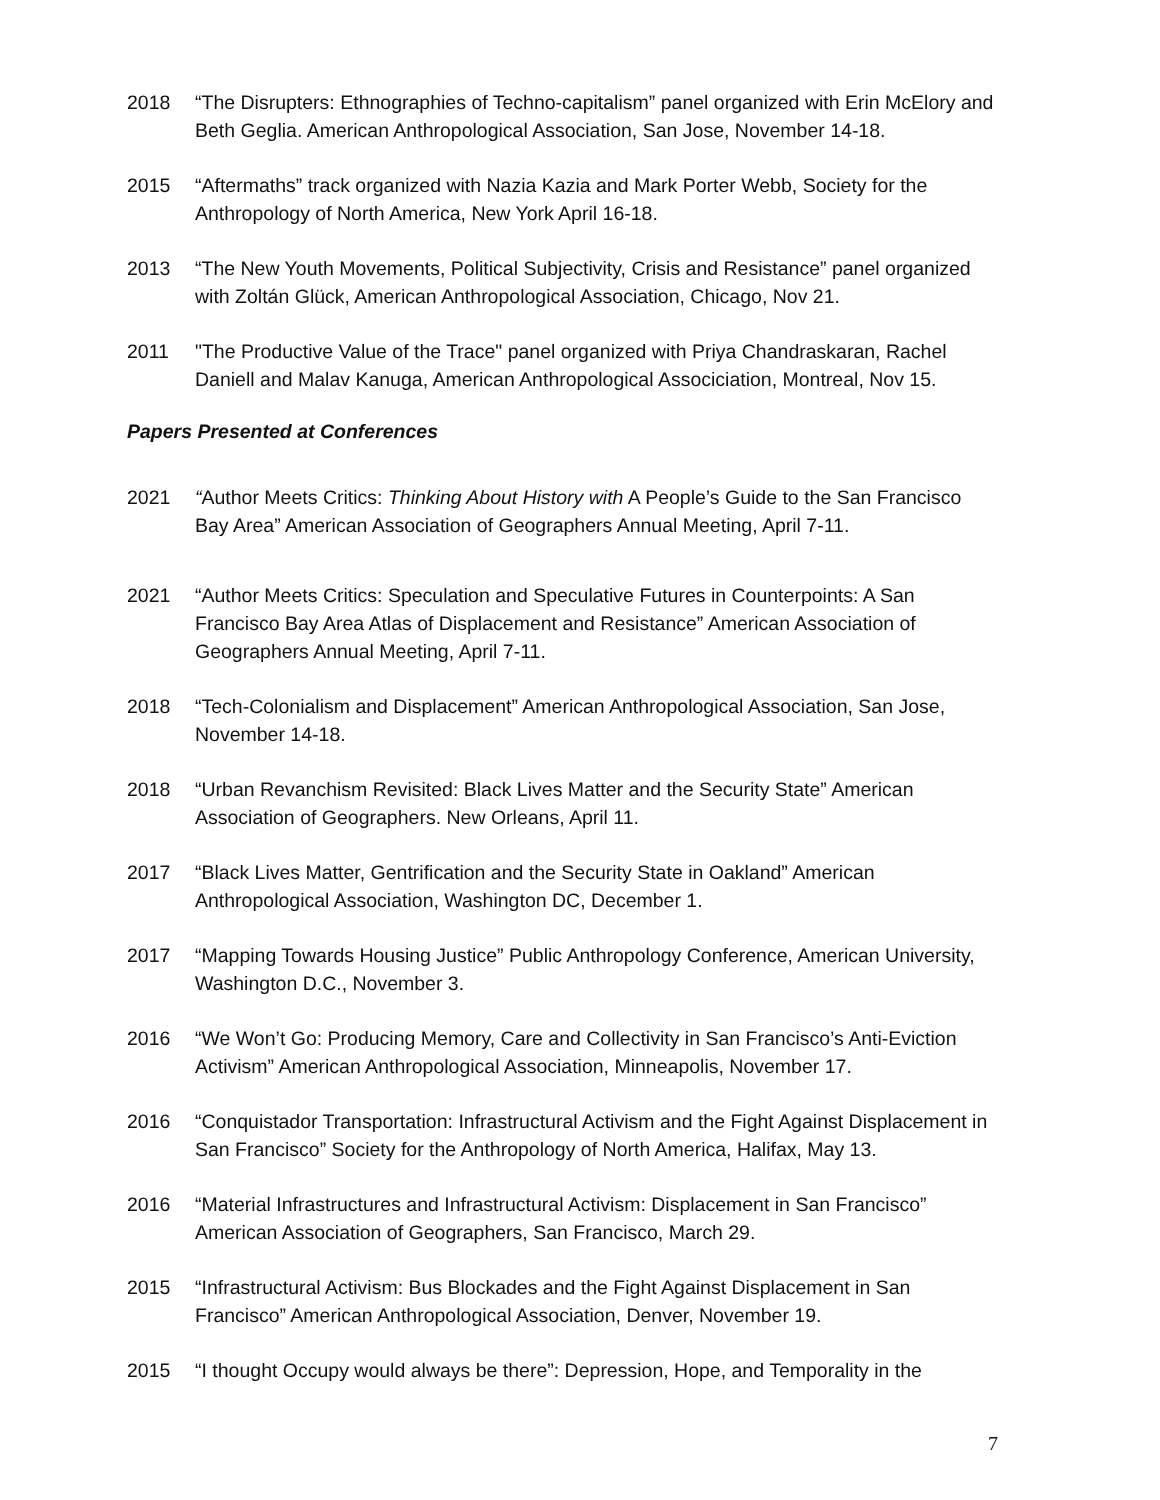2018 “The Disrupters: Ethnographies of Techno-capitalism” panel organized with Erin McElory and Beth Geglia. American Anthropological Association, San Jose, November 14-18.
2015 “Aftermaths” track organized with Nazia Kazia and Mark Porter Webb, Society for the Anthropology of North America, New York April 16-18.
2013 “The New Youth Movements, Political Subjectivity, Crisis and Resistance” panel organized with Zoltán Glück, American Anthropological Association, Chicago, Nov 21.
2011 "The Productive Value of the Trace" panel organized with Priya Chandraskaran, Rachel Daniell and Malav Kanuga, American Anthropological Associciation, Montreal, Nov 15.
Papers Presented at Conferences
2021 “Author Meets Critics: Thinking About History with A People’s Guide to the San Francisco Bay Area” American Association of Geographers Annual Meeting, April 7-11.
2021 “Author Meets Critics: Speculation and Speculative Futures in Counterpoints: A San Francisco Bay Area Atlas of Displacement and Resistance” American Association of Geographers Annual Meeting, April 7-11.
2018 “Tech-Colonialism and Displacement” American Anthropological Association, San Jose, November 14-18.
2018 “Urban Revanchism Revisited: Black Lives Matter and the Security State” American Association of Geographers. New Orleans, April 11.
2017 “Black Lives Matter, Gentrification and the Security State in Oakland” American Anthropological Association, Washington DC, December 1.
2017 “Mapping Towards Housing Justice” Public Anthropology Conference, American University, Washington D.C., November 3.
2016 “We Won’t Go: Producing Memory, Care and Collectivity in San Francisco’s Anti-Eviction Activism” American Anthropological Association, Minneapolis, November 17.
2016 “Conquistador Transportation: Infrastructural Activism and the Fight Against Displacement in San Francisco” Society for the Anthropology of North America, Halifax, May 13.
2016 “Material Infrastructures and Infrastructural Activism: Displacement in San Francisco” American Association of Geographers, San Francisco, March 29.
2015 “Infrastructural Activism: Bus Blockades and the Fight Against Displacement in San Francisco” American Anthropological Association, Denver, November 19.
2015 “I thought Occupy would always be there”: Depression, Hope, and Temporality in the
7